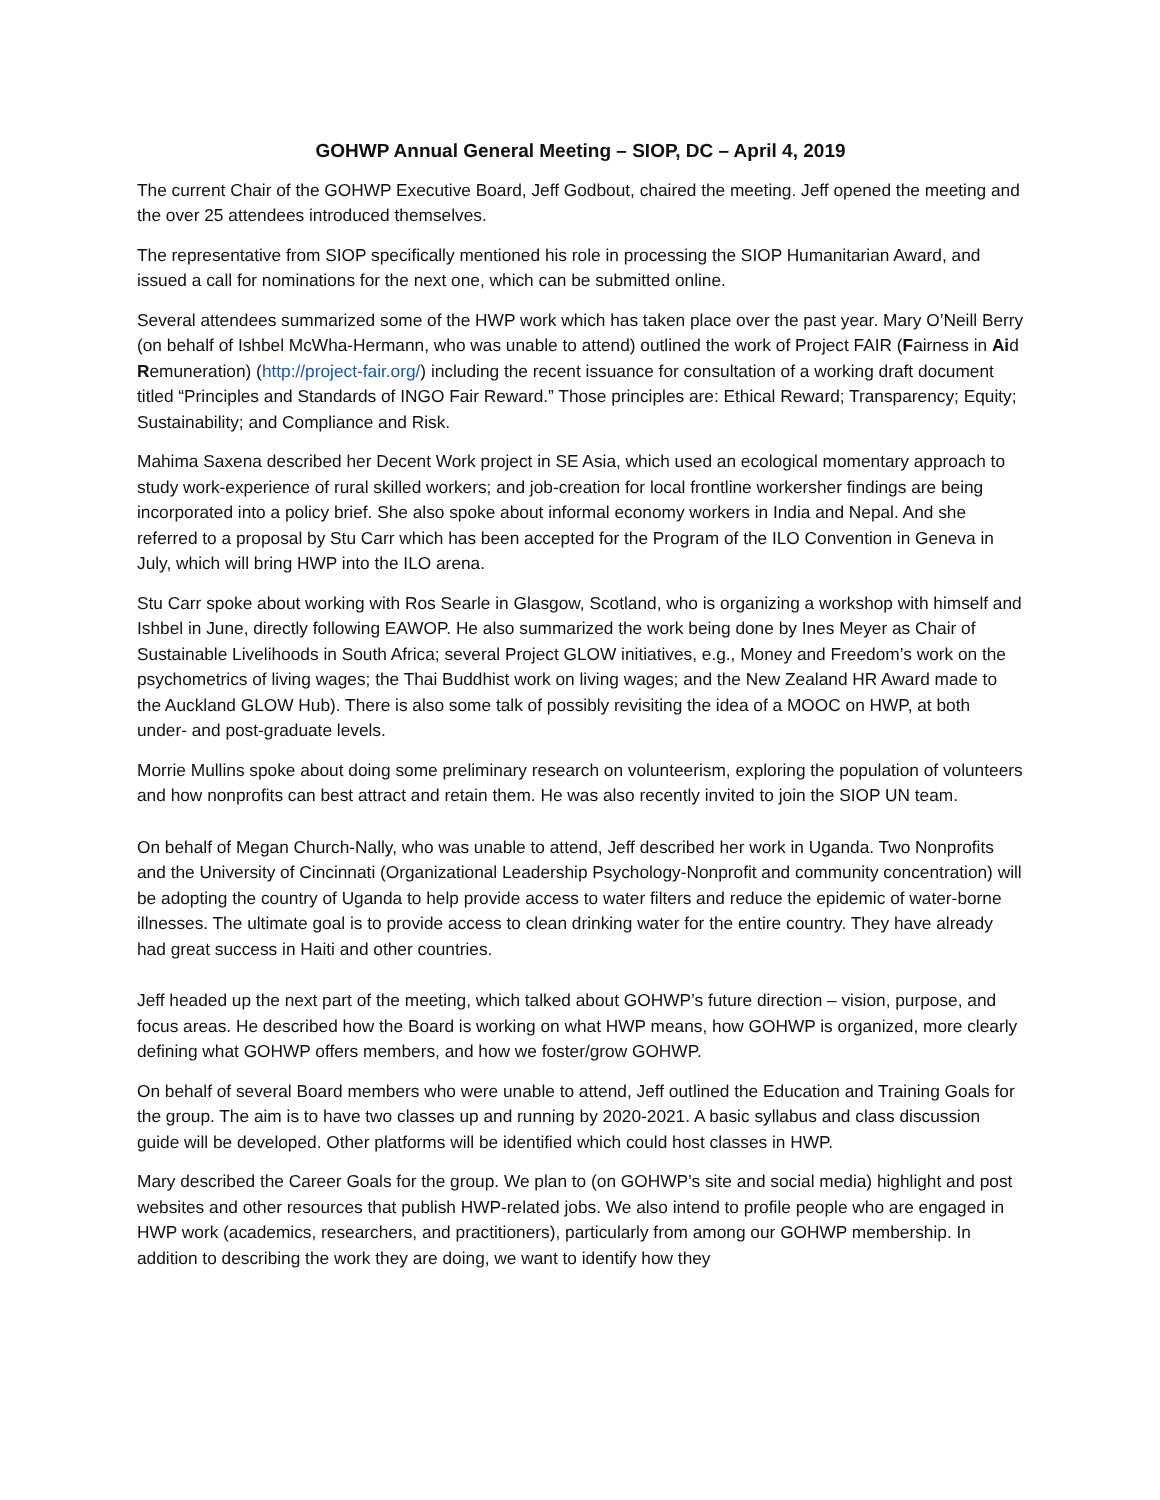GOHWP Annual General Meeting – SIOP, DC – April 4, 2019
The current Chair of the GOHWP Executive Board, Jeff Godbout, chaired the meeting. Jeff opened the meeting and the over 25 attendees introduced themselves.
The representative from SIOP specifically mentioned his role in processing the SIOP Humanitarian Award, and issued a call for nominations for the next one, which can be submitted online.
Several attendees summarized some of the HWP work which has taken place over the past year. Mary O’Neill Berry (on behalf of Ishbel McWha-Hermann, who was unable to attend) outlined the work of Project FAIR (Fairness in Aid Remuneration) (http://project-fair.org/) including the recent issuance for consultation of a working draft document titled “Principles and Standards of INGO Fair Reward.” Those principles are: Ethical Reward; Transparency; Equity; Sustainability; and Compliance and Risk.
Mahima Saxena described her Decent Work project in SE Asia, which used an ecological momentary approach to study work-experience of rural skilled workers; and job-creation for local frontline workersher findings are being incorporated into a policy brief. She also spoke about informal economy workers in India and Nepal. And she referred to a proposal by Stu Carr which has been accepted for the Program of the ILO Convention in Geneva in July, which will bring HWP into the ILO arena.
Stu Carr spoke about working with Ros Searle in Glasgow, Scotland, who is organizing a workshop with himself and Ishbel in June, directly following EAWOP. He also summarized the work being done by Ines Meyer as Chair of Sustainable Livelihoods in South Africa; several Project GLOW initiatives, e.g., Money and Freedom’s work on the psychometrics of living wages; the Thai Buddhist work on living wages; and the New Zealand HR Award made to the Auckland GLOW Hub). There is also some talk of possibly revisiting the idea of a MOOC on HWP, at both under- and post-graduate levels.
Morrie Mullins spoke about doing some preliminary research on volunteerism, exploring the population of volunteers and how nonprofits can best attract and retain them. He was also recently invited to join the SIOP UN team.
On behalf of Megan Church-Nally, who was unable to attend, Jeff described her work in Uganda. Two Nonprofits and the University of Cincinnati (Organizational Leadership Psychology-Nonprofit and community concentration) will be adopting the country of Uganda to help provide access to water filters and reduce the epidemic of water-borne illnesses. The ultimate goal is to provide access to clean drinking water for the entire country. They have already had great success in Haiti and other countries.
Jeff headed up the next part of the meeting, which talked about GOHWP’s future direction – vision, purpose, and focus areas. He described how the Board is working on what HWP means, how GOHWP is organized, more clearly defining what GOHWP offers members, and how we foster/grow GOHWP.
On behalf of several Board members who were unable to attend, Jeff outlined the Education and Training Goals for the group. The aim is to have two classes up and running by 2020-2021. A basic syllabus and class discussion guide will be developed. Other platforms will be identified which could host classes in HWP.
Mary described the Career Goals for the group. We plan to (on GOHWP’s site and social media) highlight and post websites and other resources that publish HWP-related jobs. We also intend to profile people who are engaged in HWP work (academics, researchers, and practitioners), particularly from among our GOHWP membership. In addition to describing the work they are doing, we want to identify how they